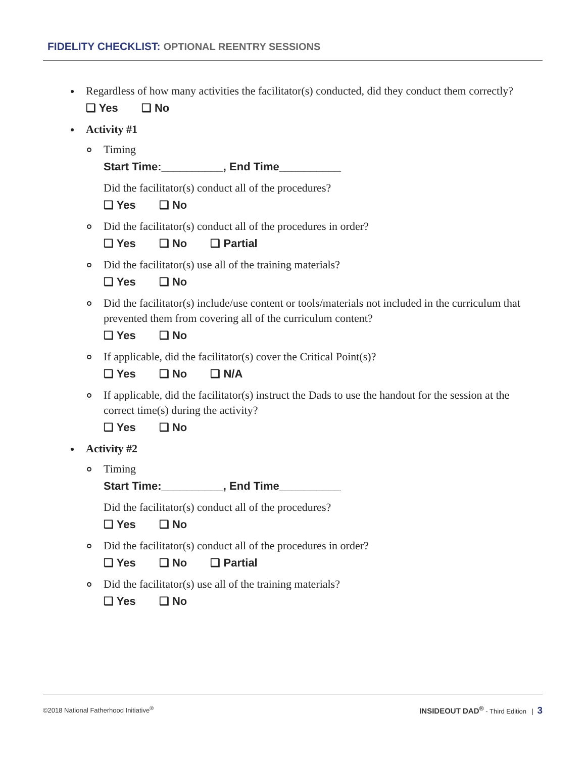FIDELITY CHECKLIST: OPTIONAL REENTRY SESSIONS
Regardless of how many activities the facilitator(s) conducted, did they conduct them correctly?
❏ Yes ❏ No
Activity #1
Timing
Start Time:__________, End Time__________
Did the facilitator(s) conduct all of the procedures?
❏ Yes ❏ No
Did the facilitator(s) conduct all of the procedures in order?
❏ Yes ❏ No ❏ Partial
Did the facilitator(s) use all of the training materials?
❏ Yes ❏ No
Did the facilitator(s) include/use content or tools/materials not included in the curriculum that prevented them from covering all of the curriculum content?
❏ Yes ❏ No
If applicable, did the facilitator(s) cover the Critical Point(s)?
❏ Yes ❏ No ❏ N/A
If applicable, did the facilitator(s) instruct the Dads to use the handout for the session at the correct time(s) during the activity?
❏ Yes ❏ No
Activity #2
Timing
Start Time:__________, End Time__________
Did the facilitator(s) conduct all of the procedures?
❏ Yes ❏ No
Did the facilitator(s) conduct all of the procedures in order?
❏ Yes ❏ No ❏ Partial
Did the facilitator(s) use all of the training materials?
❏ Yes ❏ No
©2018 National Fatherhood Initiative<sup>®</sup>
INSIDEOUT DAD<sup>®</sup> - Third Edition | 3